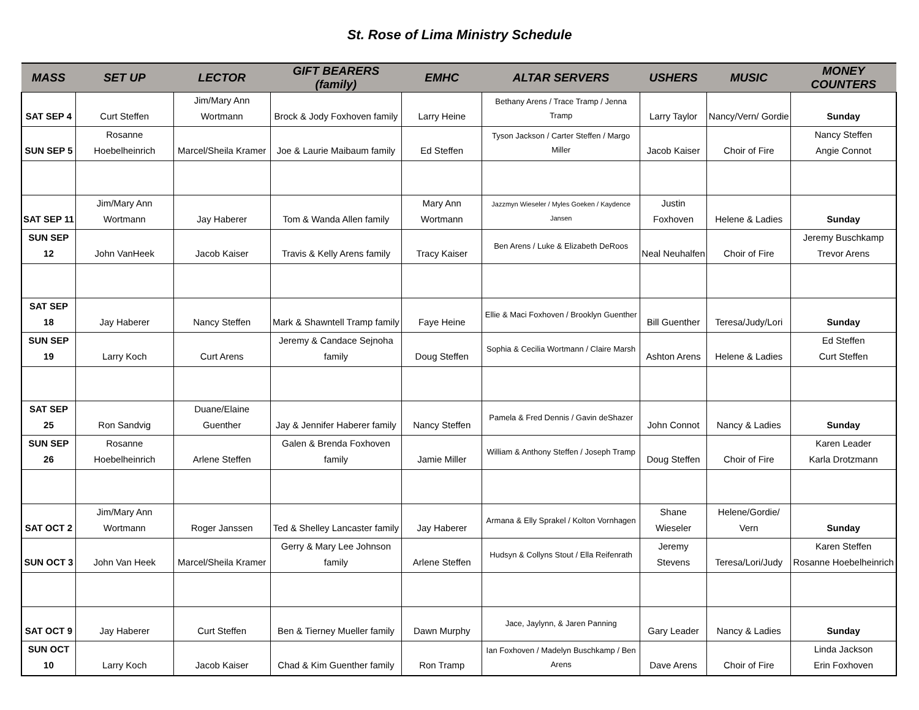St. Rose of Lima Ministry Schedule
| MASS | SET UP | LECTOR | GIFT BEARERS (family) | EMHC | ALTAR SERVERS | USHERS | MUSIC | MONEY COUNTERS |
| --- | --- | --- | --- | --- | --- | --- | --- | --- |
| SAT SEP 4 | Curt Steffen | Jim/Mary Ann Wortmann | Brock & Jody Foxhoven family | Larry Heine | Bethany Arens / Trace Tramp / Jenna Tramp | Larry Taylor | Nancy/Vern/ Gordie | Sunday |
| SUN SEP 5 | Rosanne Hoebelheinrich | Marcel/Sheila Kramer | Joe & Laurie Maibaum family | Ed Steffen | Tyson Jackson / Carter Steffen / Margo Miller | Jacob Kaiser | Choir of Fire | Nancy Steffen Angie Connot |
| SAT SEP 11 | Jim/Mary Ann Wortmann | Jay Haberer | Tom & Wanda Allen family | Mary Ann Wortmann | Jazzmyn Wieseler / Myles Goeken / Kaydence Jansen | Justin Foxhoven | Helene & Ladies | Sunday |
| SUN SEP 12 | John VanHeek | Jacob Kaiser | Travis & Kelly Arens family | Tracy Kaiser | Ben Arens / Luke & Elizabeth DeRoos | Neal Neuhalfen | Choir of Fire | Jeremy Buschkamp Trevor Arens |
| SAT SEP 18 | Jay Haberer | Nancy Steffen | Mark & Shawntell Tramp family | Faye Heine | Ellie & Maci Foxhoven / Brooklyn Guenther | Bill Guenther | Teresa/Judy/Lori | Sunday |
| SUN SEP 19 | Larry Koch | Curt Arens | Jeremy & Candace Sejnoha family | Doug Steffen | Sophia & Cecilia Wortmann / Claire Marsh | Ashton Arens | Helene & Ladies | Ed Steffen Curt Steffen |
| SAT SEP 25 | Ron Sandvig | Duane/Elaine Guenther | Jay & Jennifer Haberer family | Nancy Steffen | Pamela & Fred Dennis / Gavin deShazer | John Connot | Nancy & Ladies | Sunday |
| SUN SEP 26 | Rosanne Hoebelheinrich | Arlene Steffen | Galen & Brenda Foxhoven family | Jamie Miller | William & Anthony Steffen / Joseph Tramp | Doug Steffen | Choir of Fire | Karen Leader Karla Drotzmann |
| SAT OCT 2 | Jim/Mary Ann Wortmann | Roger Janssen | Ted & Shelley Lancaster family | Jay Haberer | Armana & Elly Sprakel / Kolton Vornhagen | Shane Wieseler | Helene/Gordie/ Vern | Sunday |
| SUN OCT 3 | John Van Heek | Marcel/Sheila Kramer | Gerry & Mary Lee Johnson family | Arlene Steffen | Hudsyn & Collyns Stout / Ella Reifenrath | Jeremy Stevens | Teresa/Lori/Judy | Karen Steffen Rosanne Hoebelheinrich |
| SAT OCT 9 | Jay Haberer | Curt Steffen | Ben & Tierney Mueller family | Dawn Murphy | Jace, Jaylynn, & Jaren Panning | Gary Leader | Nancy & Ladies | Sunday |
| SUN OCT 10 | Larry Koch | Jacob Kaiser | Chad & Kim Guenther family | Ron Tramp | Ian Foxhoven / Madelyn Buschkamp / Ben Arens | Dave Arens | Choir of Fire | Linda Jackson Erin Foxhoven |